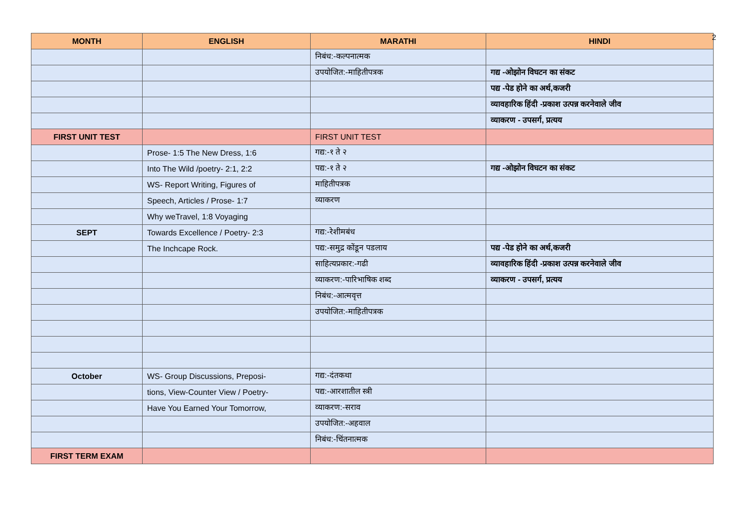2
| MONTH | ENGLISH | MARATHI | HINDI |
| --- | --- | --- | --- |
| | | निबंध:-कल्पनात्मक | |
| | | उपयोजित:-माहितीपत्रक | गद्य -ओझोन विघटन का संकट |
| | | | पद्य -पेड होने का अर्थ,कजरी |
| | | | व्यावहारिक हिंदी -प्रकाश उत्पन्न करनेवाले जीव |
| | | | व्याकरण - उपसर्ग, प्रत्यय |
| FIRST UNIT TEST | | FIRST UNIT TEST | |
| | Prose- 1:5 The New Dress, 1:6 | गद्य:-१ ते २ | |
| | Into The Wild /poetry- 2:1, 2:2 | पद्य:-१ ते २ | गद्य -ओझोन विघटन का संकट |
| | WS- Report Writing, Figures of | माहितीपत्रक | |
| | Speech, Articles / Prose- 1:7 | व्याकरण | |
| | Why weTravel, 1:8 Voyaging | | |
| SEPT | Towards Excellence / Poetry- 2:3 | गद्य:-रेशीमबंध | |
| | The Inchcape Rock. | पद्य:-समुद्र कोंडून पडलाय | पद्य -पेड होने का अर्थ,कजरी |
| | | साहित्यप्रकार:-गढी | व्यावहारिक हिंदी -प्रकाश उत्पन्न करनेवाले जीव |
| | | व्याकरण:-पारिभाषिक शब्द | व्याकरण - उपसर्ग, प्रत्यय |
| | | निबंध:-आत्मवृत्त | |
| | | उपयोजित:-माहितीपत्रक | |
| October | WS- Group Discussions, Preposi- | गद्य:-दंतकथा | |
| | tions, View-Counter View / Poetry- | पद्य:-आरशातील स्त्री | |
| | Have You Earned Your Tomorrow, | व्याकरण:-सराव | |
| | | उपयोजित:-अहवाल | |
| | | निबंध:-चिंतनात्मक | |
| FIRST TERM EXAM | | | |